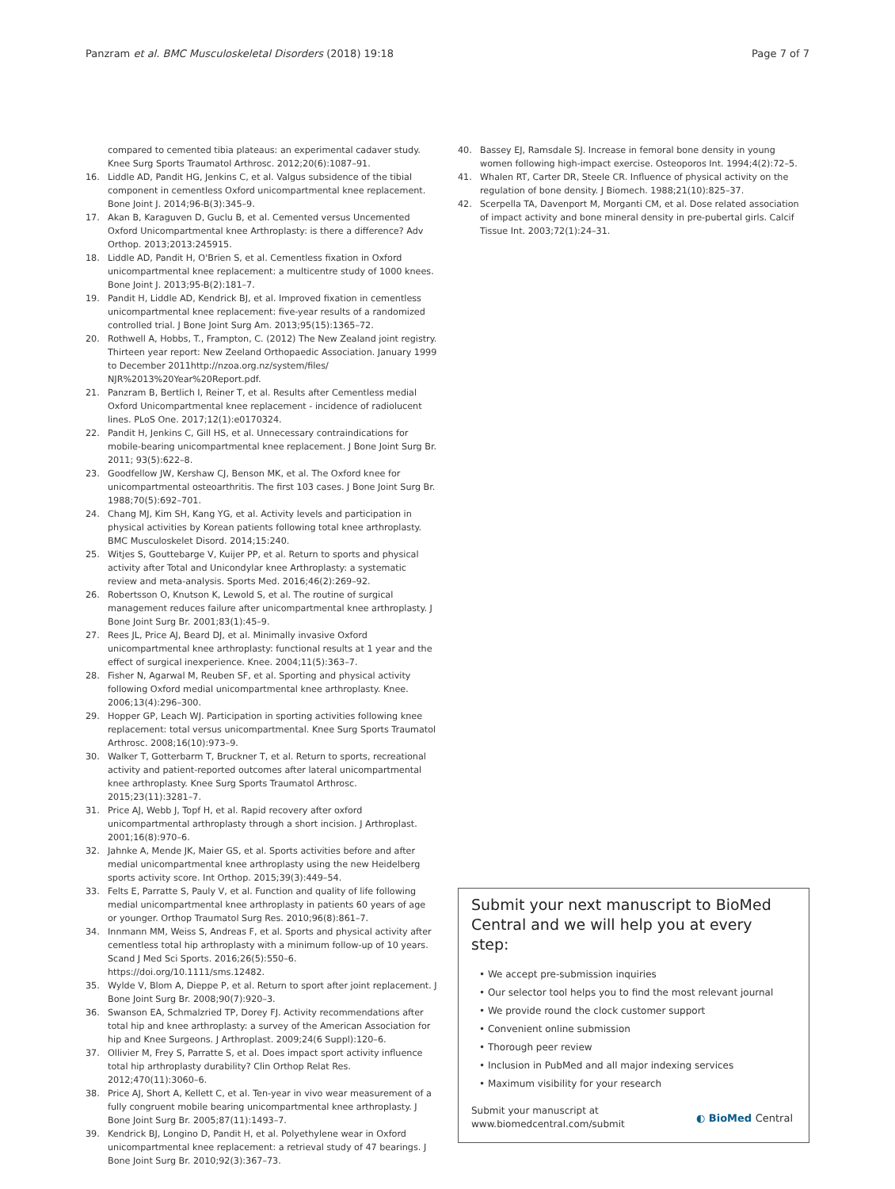Panzram et al. BMC Musculoskeletal Disorders (2018) 19:18 Page 7 of 7
compared to cemented tibia plateaus: an experimental cadaver study. Knee Surg Sports Traumatol Arthrosc. 2012;20(6):1087–91.
16. Liddle AD, Pandit HG, Jenkins C, et al. Valgus subsidence of the tibial component in cementless Oxford unicompartmental knee replacement. Bone Joint J. 2014;96-B(3):345–9.
17. Akan B, Karaguven D, Guclu B, et al. Cemented versus Uncemented Oxford Unicompartmental knee Arthroplasty: is there a difference? Adv Orthop. 2013;2013:245915.
18. Liddle AD, Pandit H, O'Brien S, et al. Cementless fixation in Oxford unicompartmental knee replacement: a multicentre study of 1000 knees. Bone Joint J. 2013;95-B(2):181–7.
19. Pandit H, Liddle AD, Kendrick BJ, et al. Improved fixation in cementless unicompartmental knee replacement: five-year results of a randomized controlled trial. J Bone Joint Surg Am. 2013;95(15):1365–72.
20. Rothwell A, Hobbs, T., Frampton, C. (2012) The New Zealand joint registry. Thirteen year report: New Zeeland Orthopaedic Association. January 1999 to December 2011http://nzoa.org.nz/system/files/ NJR%2013%20Year%20Report.pdf.
21. Panzram B, Bertlich I, Reiner T, et al. Results after Cementless medial Oxford Unicompartmental knee replacement - incidence of radiolucent lines. PLoS One. 2017;12(1):e0170324.
22. Pandit H, Jenkins C, Gill HS, et al. Unnecessary contraindications for mobile-bearing unicompartmental knee replacement. J Bone Joint Surg Br. 2011; 93(5):622–8.
23. Goodfellow JW, Kershaw CJ, Benson MK, et al. The Oxford knee for unicompartmental osteoarthritis. The first 103 cases. J Bone Joint Surg Br. 1988;70(5):692–701.
24. Chang MJ, Kim SH, Kang YG, et al. Activity levels and participation in physical activities by Korean patients following total knee arthroplasty. BMC Musculoskelet Disord. 2014;15:240.
25. Witjes S, Gouttebarge V, Kuijer PP, et al. Return to sports and physical activity after Total and Unicondylar knee Arthroplasty: a systematic review and meta-analysis. Sports Med. 2016;46(2):269–92.
26. Robertsson O, Knutson K, Lewold S, et al. The routine of surgical management reduces failure after unicompartmental knee arthroplasty. J Bone Joint Surg Br. 2001;83(1):45–9.
27. Rees JL, Price AJ, Beard DJ, et al. Minimally invasive Oxford unicompartmental knee arthroplasty: functional results at 1 year and the effect of surgical inexperience. Knee. 2004;11(5):363–7.
28. Fisher N, Agarwal M, Reuben SF, et al. Sporting and physical activity following Oxford medial unicompartmental knee arthroplasty. Knee. 2006;13(4):296–300.
29. Hopper GP, Leach WJ. Participation in sporting activities following knee replacement: total versus unicompartmental. Knee Surg Sports Traumatol Arthrosc. 2008;16(10):973–9.
30. Walker T, Gotterbarm T, Bruckner T, et al. Return to sports, recreational activity and patient-reported outcomes after lateral unicompartmental knee arthroplasty. Knee Surg Sports Traumatol Arthrosc. 2015;23(11):3281–7.
31. Price AJ, Webb J, Topf H, et al. Rapid recovery after oxford unicompartmental arthroplasty through a short incision. J Arthroplast. 2001;16(8):970–6.
32. Jahnke A, Mende JK, Maier GS, et al. Sports activities before and after medial unicompartmental knee arthroplasty using the new Heidelberg sports activity score. Int Orthop. 2015;39(3):449–54.
33. Felts E, Parratte S, Pauly V, et al. Function and quality of life following medial unicompartmental knee arthroplasty in patients 60 years of age or younger. Orthop Traumatol Surg Res. 2010;96(8):861–7.
34. Innmann MM, Weiss S, Andreas F, et al. Sports and physical activity after cementless total hip arthroplasty with a minimum follow-up of 10 years. Scand J Med Sci Sports. 2016;26(5):550–6. https://doi.org/10.1111/sms.12482.
35. Wylde V, Blom A, Dieppe P, et al. Return to sport after joint replacement. J Bone Joint Surg Br. 2008;90(7):920–3.
36. Swanson EA, Schmalzried TP, Dorey FJ. Activity recommendations after total hip and knee arthroplasty: a survey of the American Association for hip and Knee Surgeons. J Arthroplast. 2009;24(6 Suppl):120–6.
37. Ollivier M, Frey S, Parratte S, et al. Does impact sport activity influence total hip arthroplasty durability? Clin Orthop Relat Res. 2012;470(11):3060–6.
38. Price AJ, Short A, Kellett C, et al. Ten-year in vivo wear measurement of a fully congruent mobile bearing unicompartmental knee arthroplasty. J Bone Joint Surg Br. 2005;87(11):1493–7.
39. Kendrick BJ, Longino D, Pandit H, et al. Polyethylene wear in Oxford unicompartmental knee replacement: a retrieval study of 47 bearings. J Bone Joint Surg Br. 2010;92(3):367–73.
40. Bassey EJ, Ramsdale SJ. Increase in femoral bone density in young women following high-impact exercise. Osteoporos Int. 1994;4(2):72–5.
41. Whalen RT, Carter DR, Steele CR. Influence of physical activity on the regulation of bone density. J Biomech. 1988;21(10):825–37.
42. Scerpella TA, Davenport M, Morganti CM, et al. Dose related association of impact activity and bone mineral density in pre-pubertal girls. Calcif Tissue Int. 2003;72(1):24–31.
Submit your next manuscript to BioMed Central and we will help you at every step:
• We accept pre-submission inquiries
• Our selector tool helps you to find the most relevant journal
• We provide round the clock customer support
• Convenient online submission
• Thorough peer review
• Inclusion in PubMed and all major indexing services
• Maximum visibility for your research
Submit your manuscript at
www.biomedcentral.com/submit ◐ BioMed Central